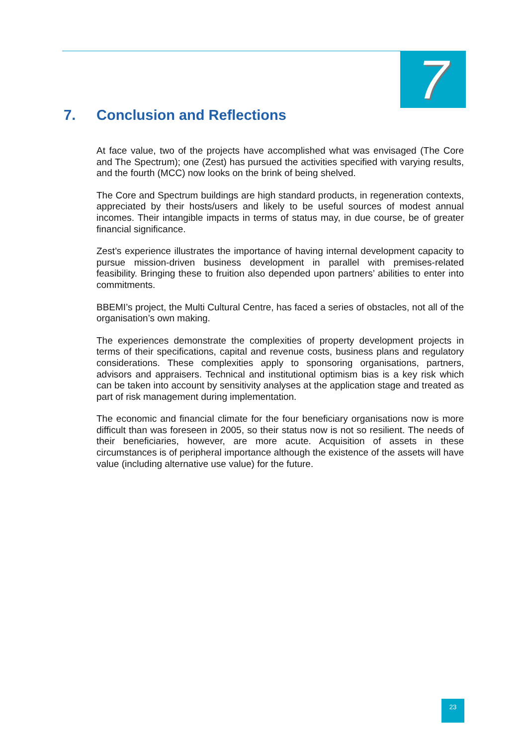7
7. Conclusion and Reflections
At face value, two of the projects have accomplished what was envisaged (The Core and The Spectrum); one (Zest) has pursued the activities specified with varying results, and the fourth (MCC) now looks on the brink of being shelved.
The Core and Spectrum buildings are high standard products, in regeneration contexts, appreciated by their hosts/users and likely to be useful sources of modest annual incomes. Their intangible impacts in terms of status may, in due course, be of greater financial significance.
Zest’s experience illustrates the importance of having internal development capacity to pursue mission-driven business development in parallel with premises-related feasibility. Bringing these to fruition also depended upon partners’ abilities to enter into commitments.
BBEMI’s project, the Multi Cultural Centre, has faced a series of obstacles, not all of the organisation’s own making.
The experiences demonstrate the complexities of property development projects in terms of their specifications, capital and revenue costs, business plans and regulatory considerations. These complexities apply to sponsoring organisations, partners, advisors and appraisers. Technical and institutional optimism bias is a key risk which can be taken into account by sensitivity analyses at the application stage and treated as part of risk management during implementation.
The economic and financial climate for the four beneficiary organisations now is more difficult than was foreseen in 2005, so their status now is not so resilient. The needs of their beneficiaries, however, are more acute. Acquisition of assets in these circumstances is of peripheral importance although the existence of the assets will have value (including alternative use value) for the future.
23